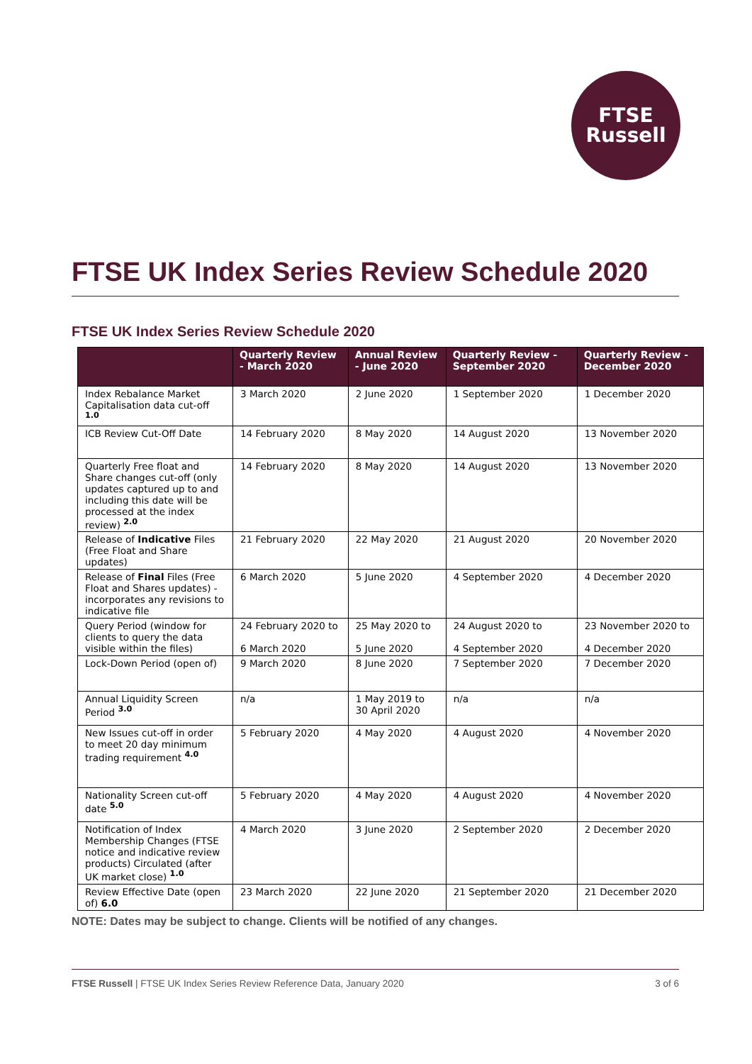FTSE
Russell
FTSE UK Index Series Review Schedule 2020
FTSE UK Index Series Review Schedule 2020
| | Quarterly Review - March 2020 | Annual Review - June 2020 | Quarterly Review - September 2020 | Quarterly Review - December 2020 |
| --- | --- | --- | --- | --- |
| Index Rebalance Market Capitalisation data cut-off <sup>1.0</sup> | 3 March 2020 | 2 June 2020 | 1 September 2020 | 1 December 2020 |
| ICB Review Cut-Off Date | 14 February 2020 | 8 May 2020 | 14 August 2020 | 13 November 2020 |
| Quarterly Free float and Share changes cut-off (only updates captured up to and including this date will be processed at the index review) <sup>2.0</sup> | 14 February 2020 | 8 May 2020 | 14 August 2020 | 13 November 2020 |
| Release of Indicative Files (Free Float and Share updates) | 21 February 2020 | 22 May 2020 | 21 August 2020 | 20 November 2020 |
| Release of Final Files (Free Float and Shares updates) - incorporates any revisions to indicative file | 6 March 2020 | 5 June 2020 | 4 September 2020 | 4 December 2020 |
| Query Period (window for clients to query the data visible within the files) | 24 February 2020 to 6 March 2020 | 25 May 2020 to 5 June 2020 | 24 August 2020 to 4 September 2020 | 23 November 2020 to 4 December 2020 |
| Lock-Down Period (open of) | 9 March 2020 | 8 June 2020 | 7 September 2020 | 7 December 2020 |
| Annual Liquidity Screen Period <sup>3.0</sup> | n/a | 1 May 2019 to 30 April 2020 | n/a | n/a |
| New Issues cut-off in order to meet 20 day minimum trading requirement <sup>4.0</sup> | 5 February 2020 | 4 May 2020 | 4 August 2020 | 4 November 2020 |
| Nationality Screen cut-off date <sup>5.0</sup> | 5 February 2020 | 4 May 2020 | 4 August 2020 | 4 November 2020 |
| Notification of Index Membership Changes (FTSE notice and indicative review products) Circulated (after UK market close) <sup>1.0</sup> | 4 March 2020 | 3 June 2020 | 2 September 2020 | 2 December 2020 |
| Review Effective Date (open of) 6.0 | 23 March 2020 | 22 June 2020 | 21 September 2020 | 21 December 2020 |
NOTE: Dates may be subject to change. Clients will be notified of any changes.
FTSE Russell | FTSE UK Index Series Review Reference Data, January 2020 3 of 6